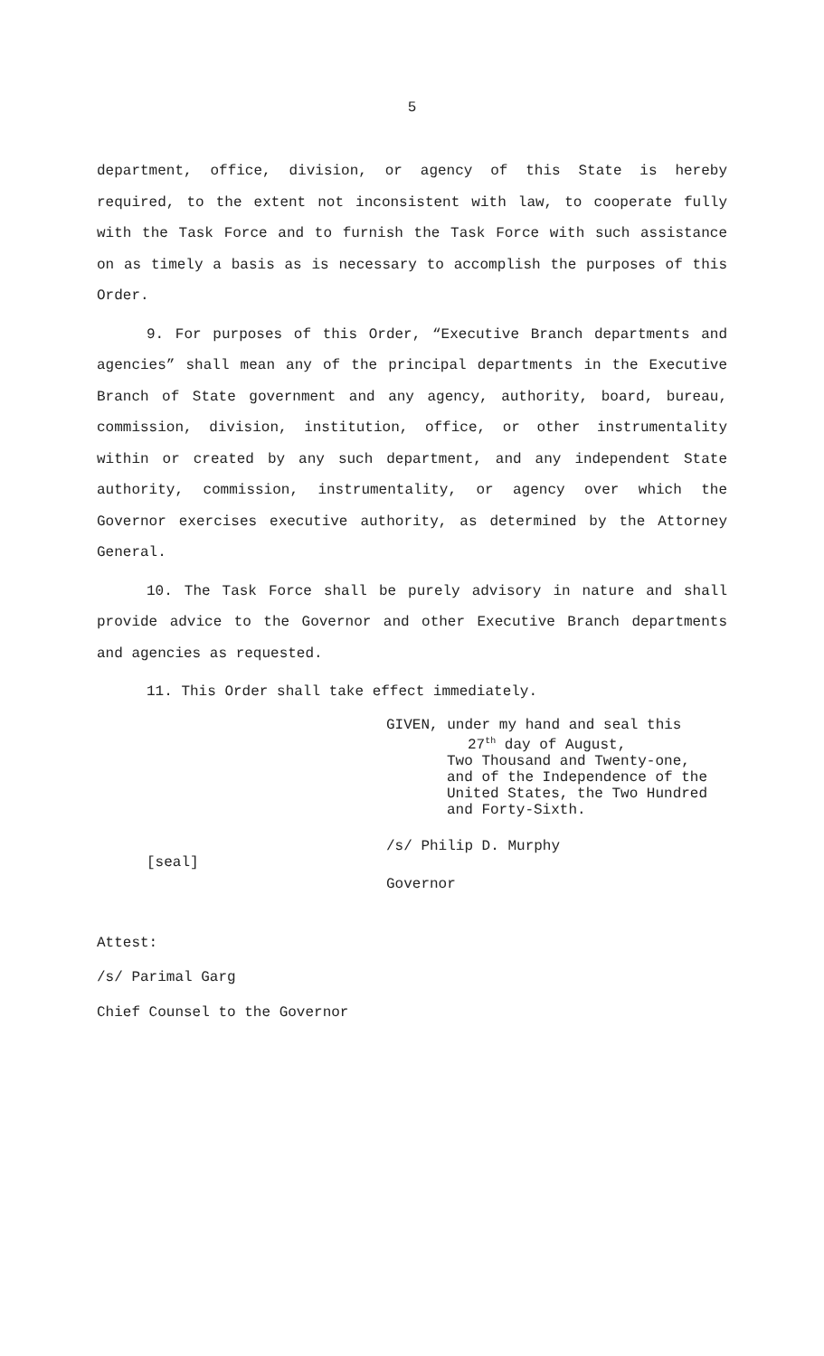5
department, office, division, or agency of this State is hereby required, to the extent not inconsistent with law, to cooperate fully with the Task Force and to furnish the Task Force with such assistance on as timely a basis as is necessary to accomplish the purposes of this Order.
9. For purposes of this Order, “Executive Branch departments and agencies” shall mean any of the principal departments in the Executive Branch of State government and any agency, authority, board, bureau, commission, division, institution, office, or other instrumentality within or created by any such department, and any independent State authority, commission, instrumentality, or agency over which the Governor exercises executive authority, as determined by the Attorney General.
10. The Task Force shall be purely advisory in nature and shall provide advice to the Governor and other Executive Branch departments and agencies as requested.
11. This Order shall take effect immediately.
[seal]
GIVEN, under my hand and seal this
27<sup>th</sup> day of August,
Two Thousand and Twenty-one,
and of the Independence of the
United States, the Two Hundred
and Forty-Sixth.
/s/ Philip D. Murphy
Governor
Attest:
/s/ Parimal Garg
Chief Counsel to the Governor